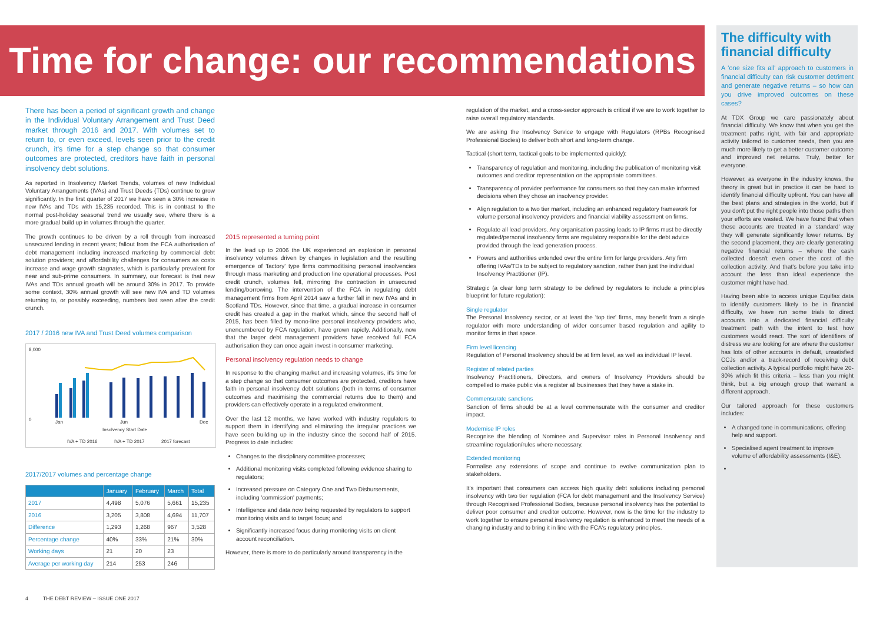Time for change: our recommendations
There has been a period of significant growth and change in the Individual Voluntary Arrangement and Trust Deed market through 2016 and 2017. With volumes set to return to, or even exceed, levels seen prior to the credit crunch, it's time for a step change so that consumer outcomes are protected, creditors have faith in personal insolvency debt solutions.
As reported in Insolvency Market Trends, volumes of new Individual Voluntary Arrangements (IVAs) and Trust Deeds (TDs) continue to grow significantly. In the first quarter of 2017 we have seen a 30% increase in new IVAs and TDs with 15,235 recorded. This is in contrast to the normal post-holiday seasonal trend we usually see, where there is a more gradual build up in volumes through the quarter.
The growth continues to be driven by a roll through from increased unsecured lending in recent years; fallout from the FCA authorisation of debt management including increased marketing by commercial debt solution providers; and affordability challenges for consumers as costs increase and wage growth stagnates, which is particularly prevalent for near and sub-prime consumers. In summary, our forecast is that new IVAs and TDs annual growth will be around 30% in 2017. To provide some context, 30% annual growth will see new IVA and TD volumes returning to, or possibly exceeding, numbers last seen after the credit crunch.
2017 / 2016 new IVA and Trust Deed volumes comparison
8,000
0
Jan
Jun
Dec
Insolvency Start Date
IVA + TD 2016
IVA + TD 2017
2017 forecast
2017/2017 volumes and percentage change
| | January | February | March | Total |
| --- | --- | --- | --- | --- |
| 2017 | 4,498 | 5,076 | 5,661 | 15,235 |
| 2016 | 3,205 | 3,808 | 4,694 | 11,707 |
| Difference | 1,293 | 1,268 | 967 | 3,528 |
| Percentage change | 40% | 33% | 21% | 30% |
| Working days | 21 | 20 | 23 | |
| Average per working day | 214 | 253 | 246 | |
2015 represented a turning point
In the lead up to 2006 the UK experienced an explosion in personal insolvency volumes driven by changes in legislation and the resulting emergence of 'factory' type firms commoditising personal insolvencies through mass marketing and production line operational processes. Post credit crunch, volumes fell, mirroring the contraction in unsecured lending/borrowing. The intervention of the FCA in regulating debt management firms from April 2014 saw a further fall in new IVAs and in Scotland TDs. However, since that time, a gradual increase in consumer credit has created a gap in the market which, since the second half of 2015, has been filled by mono-line personal insolvency providers who, unencumbered by FCA regulation, have grown rapidly. Additionally, now that the larger debt management providers have received full FCA authorisation they can once again invest in consumer marketing.
Personal insolvency regulation needs to change
In response to the changing market and increasing volumes, it's time for a step change so that consumer outcomes are protected, creditors have faith in personal insolvency debt solutions (both in terms of consumer outcomes and maximising the commercial returns due to them) and providers can effectively operate in a regulated environment.
Over the last 12 months, we have worked with industry regulators to support them in identifying and eliminating the irregular practices we have seen building up in the industry since the second half of 2015. Progress to date includes:
Changes to the disciplinary committee processes;
Additional monitoring visits completed following evidence sharing to regulators;
Increased pressure on Category One and Two Disbursements, including 'commission' payments;
Intelligence and data now being requested by regulators to support monitoring visits and to target focus; and
Significantly increased focus during monitoring visits on client account reconciliation.
However, there is more to do particularly around transparency in the
regulation of the market, and a cross-sector approach is critical if we are to work together to raise overall regulatory standards.
We are asking the Insolvency Service to engage with Regulators (RPBs Recognised Professional Bodies) to deliver both short and long-term change.
Tactical (short term, tactical goals to be implemented quickly):
Transparency of regulation and monitoring, including the publication of monitoring visit outcomes and creditor representation on the appropriate committees.
Transparency of provider performance for consumers so that they can make informed decisions when they chose an insolvency provider.
Align regulation to a two tier market, including an enhanced regulatory framework for volume personal insolvency providers and financial viability assessment on firms.
Regulate all lead providers. Any organisation passing leads to IP firms must be directly regulated/personal insolvency firms are regulatory responsible for the debt advice provided through the lead generation process.
Powers and authorities extended over the entire firm for large providers. Any firm offering IVAs/TDs to be subject to regulatory sanction, rather than just the individual Insolvency Practitioner (IP).
Strategic (a clear long term strategy to be defined by regulators to include a principles blueprint for future regulation):
Single regulator
The Personal Insolvency sector, or at least the 'top tier' firms, may benefit from a single regulator with more understanding of wider consumer based regulation and agility to monitor firms in that space.
Firm level licencing
Regulation of Personal Insolvency should be at firm level, as well as individual IP level.
Register of related parties
Insolvency Practitioners, Directors, and owners of Insolvency Providers should be compelled to make public via a register all businesses that they have a stake in.
Commensurate sanctions
Sanction of firms should be at a level commensurate with the consumer and creditor impact.
Modernise IP roles
Recognise the blending of Nominee and Supervisor roles in Personal Insolvency and streamline regulation/rules where necessary.
Extended monitoring
Formalise any extensions of scope and continue to evolve communication plan to stakeholders.
It's important that consumers can access high quality debt solutions including personal insolvency with two tier regulation (FCA for debt management and the Insolvency Service) through Recognised Professional Bodies, because personal insolvency has the potential to deliver poor consumer and creditor outcome. However, now is the time for the industry to work together to ensure personal insolvency regulation is enhanced to meet the needs of a changing industry and to bring it in line with the FCA's regulatory principles.
The difficulty with financial difficulty
A 'one size fits all' approach to customers in financial difficulty can risk customer detriment and generate negative returns – so how can you drive improved outcomes on these cases?
At TDX Group we care passionately about financial difficulty. We know that when you get the treatment paths right, with fair and appropriate activity tailored to customer needs, then you are much more likely to get a better customer outcome and improved net returns. Truly, better for everyone.
However, as everyone in the industry knows, the theory is great but in practice it can be hard to identify financial difficulty upfront. You can have all the best plans and strategies in the world, but if you don't put the right people into those paths then your efforts are wasted. We have found that when these accounts are treated in a 'standard' way they will generate significantly lower returns. By the second placement, they are clearly generating negative financial returns – where the cash collected doesn't even cover the cost of the collection activity. And that's before you take into account the less than ideal experience the customer might have had.
Having been able to access unique Equifax data to identify customers likely to be in financial difficulty, we have run some trials to direct accounts into a dedicated financial difficulty treatment path with the intent to test how customers would react. The sort of identifiers of distress we are looking for are where the customer has lots of other accounts in default, unsatisfied CCJs and/or a track-record of receiving debt collection activity. A typical portfolio might have 20-30% which fit this criteria – less than you might think, but a big enough group that warrant a different approach.
Our tailored approach for these customers includes:
A changed tone in communications, offering help and support.
Specialised agent treatment to improve volume of affordability assessments (I&E).
4 THE DEBT REVIEW – ISSUE ONE 2017